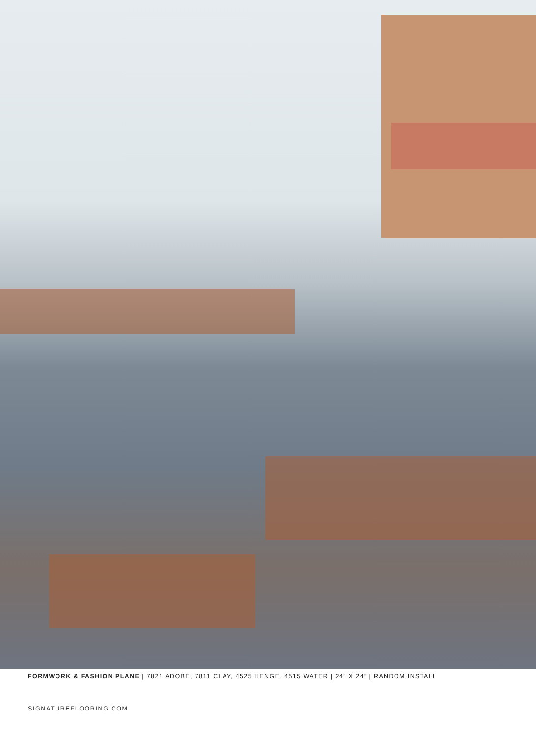FORMWORK & FASHION PLANE | 7821 ADOBE, 7811 CLAY, 4525 HENGE, 4515 WATER | 24” X 24” | RANDOM INSTALL
SIGNATUREFLOORING.COM